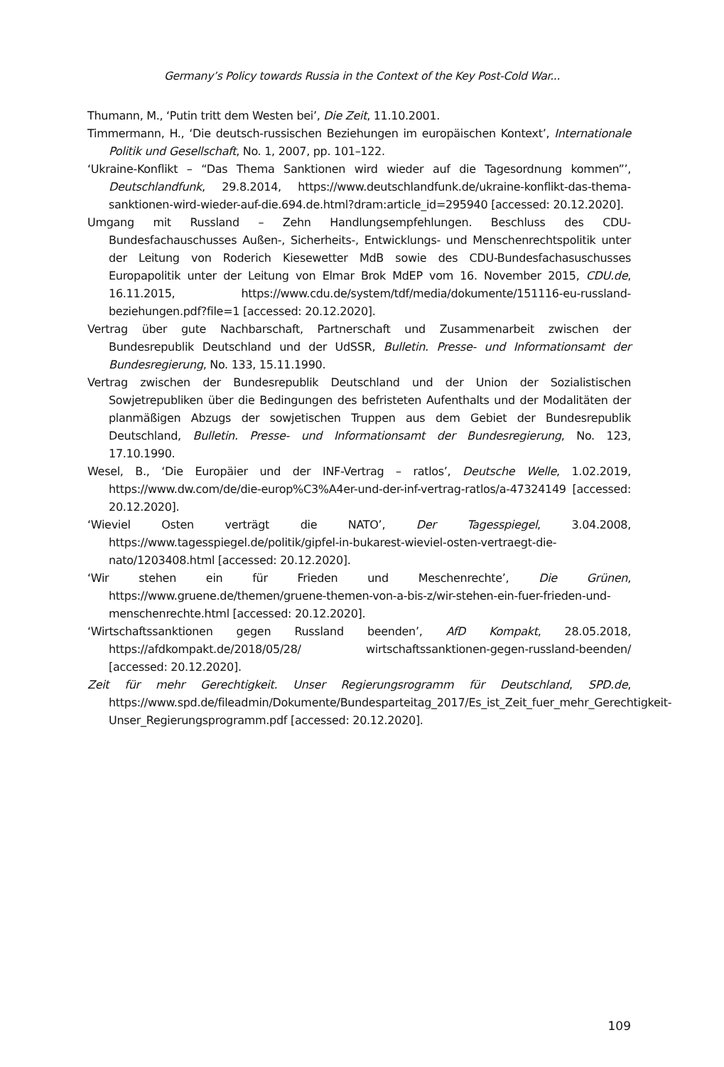Germany’s Policy towards Russia in the Context of the Key Post-Cold War...
Thumann, M., ‘Putin tritt dem Westen bei’, Die Zeit, 11.10.2001.
Timmermann, H., ‘Die deutsch-russischen Beziehungen im europäischen Kontext’, Internationale Politik und Gesellschaft, No. 1, 2007, pp. 101–122.
‘Ukraine-Konflikt – “Das Thema Sanktionen wird wieder auf die Tagesordnung kommen”’, Deutschlandfunk, 29.8.2014, https://www.deutschlandfunk.de/ukraine-konflikt-das-thema-sanktionen-wird-wieder-auf-die.694.de.html?dram:article_id=295940 [accessed: 20.12.2020].
Umgang mit Russland – Zehn Handlungsempfehlungen. Beschluss des CDU-Bundesfachauschusses Außen-, Sicherheits-, Entwicklungs- und Menschenrechtspolitik unter der Leitung von Roderich Kiesewetter MdB sowie des CDU-Bundesfachasuschusses Europapolitik unter der Leitung von Elmar Brok MdEP vom 16. November 2015, CDU.de, 16.11.2015, https://www.cdu.de/system/tdf/media/dokumente/151116-eu-russland-beziehungen.pdf?file=1 [accessed: 20.12.2020].
Vertrag über gute Nachbarschaft, Partnerschaft und Zusammenarbeit zwischen der Bundesrepublik Deutschland und der UdSSR, Bulletin. Presse- und Informationsamt der Bundesregierung, No. 133, 15.11.1990.
Vertrag zwischen der Bundesrepublik Deutschland und der Union der Sozialistischen Sowjetrepubliken über die Bedingungen des befristeten Aufenthalts und der Modalitäten der planmäßigen Abzugs der sowjetischen Truppen aus dem Gebiet der Bundesrepublik Deutschland, Bulletin. Presse- und Informationsamt der Bundesregierung, No. 123, 17.10.1990.
Wesel, B., ‘Die Europäier und der INF-Vertrag – ratlos’, Deutsche Welle, 1.02.2019, https://www.dw.com/de/die-europ%C3%A4er-und-der-inf-vertrag-ratlos/a-47324149 [accessed: 20.12.2020].
‘Wieviel Osten verträgt die NATO’, Der Tagesspiegel, 3.04.2008, https://www.tagesspiegel.de/politik/gipfel-in-bukarest-wieviel-osten-vertraegt-die-nato/1203408.html [accessed: 20.12.2020].
‘Wir stehen ein für Frieden und Meschenrechte’, Die Grünen, https://www.gruene.de/themen/gruene-themen-von-a-bis-z/wir-stehen-ein-fuer-frieden-und-menschenrechte.html [accessed: 20.12.2020].
‘Wirtschaftssanktionen gegen Russland beenden’, AfD Kompakt, 28.05.2018, https://afdkompakt.de/2018/05/28/ wirtschaftssanktionen-gegen-russland-beenden/ [accessed: 20.12.2020].
Zeit für mehr Gerechtigkeit. Unser Regierungsrogramm für Deutschland, SPD.de, https://www.spd.de/fileadmin/Dokumente/Bundesparteitag_2017/Es_ist_Zeit_fuer_mehr_Gerechtigkeit-Unser_Regierungsprogramm.pdf [accessed: 20.12.2020].
109